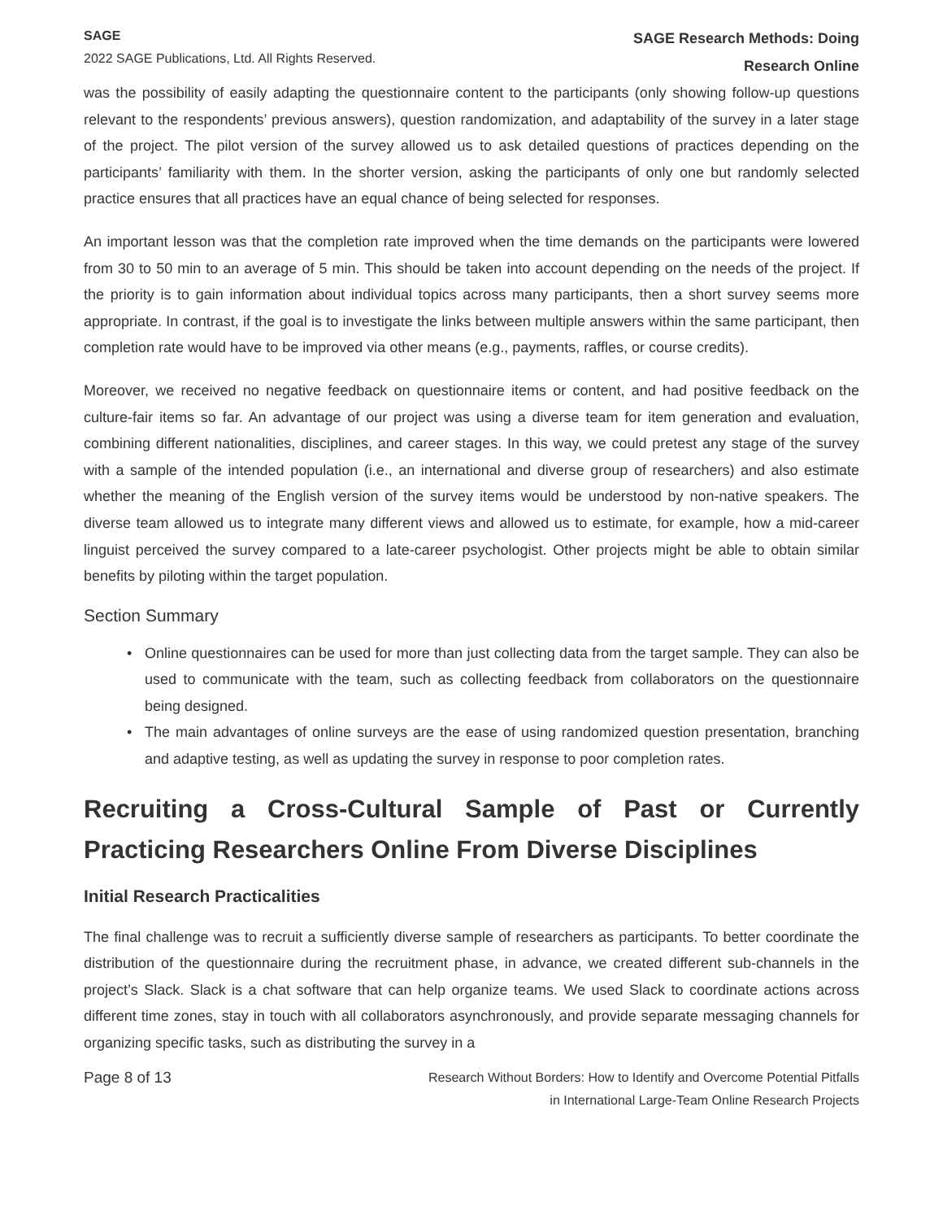SAGE
2022 SAGE Publications, Ltd. All Rights Reserved.
SAGE Research Methods: Doing
Research Online
was the possibility of easily adapting the questionnaire content to the participants (only showing follow-up questions relevant to the respondents’ previous answers), question randomization, and adaptability of the survey in a later stage of the project. The pilot version of the survey allowed us to ask detailed questions of practices depending on the participants’ familiarity with them. In the shorter version, asking the participants of only one but randomly selected practice ensures that all practices have an equal chance of being selected for responses.
An important lesson was that the completion rate improved when the time demands on the participants were lowered from 30 to 50 min to an average of 5 min. This should be taken into account depending on the needs of the project. If the priority is to gain information about individual topics across many participants, then a short survey seems more appropriate. In contrast, if the goal is to investigate the links between multiple answers within the same participant, then completion rate would have to be improved via other means (e.g., payments, raffles, or course credits).
Moreover, we received no negative feedback on questionnaire items or content, and had positive feedback on the culture-fair items so far. An advantage of our project was using a diverse team for item generation and evaluation, combining different nationalities, disciplines, and career stages. In this way, we could pretest any stage of the survey with a sample of the intended population (i.e., an international and diverse group of researchers) and also estimate whether the meaning of the English version of the survey items would be understood by non-native speakers. The diverse team allowed us to integrate many different views and allowed us to estimate, for example, how a mid-career linguist perceived the survey compared to a late-career psychologist. Other projects might be able to obtain similar benefits by piloting within the target population.
Section Summary
• Online questionnaires can be used for more than just collecting data from the target sample. They can also be used to communicate with the team, such as collecting feedback from collaborators on the questionnaire being designed.
• The main advantages of online surveys are the ease of using randomized question presentation, branching and adaptive testing, as well as updating the survey in response to poor completion rates.
Recruiting a Cross-Cultural Sample of Past or Currently Practicing Researchers Online From Diverse Disciplines
Initial Research Practicalities
The final challenge was to recruit a sufficiently diverse sample of researchers as participants. To better coordinate the distribution of the questionnaire during the recruitment phase, in advance, we created different sub-channels in the project’s Slack. Slack is a chat software that can help organize teams. We used Slack to coordinate actions across different time zones, stay in touch with all collaborators asynchronously, and provide separate messaging channels for organizing specific tasks, such as distributing the survey in a
Page 8 of 13
Research Without Borders: How to Identify and Overcome Potential Pitfalls
in International Large-Team Online Research Projects